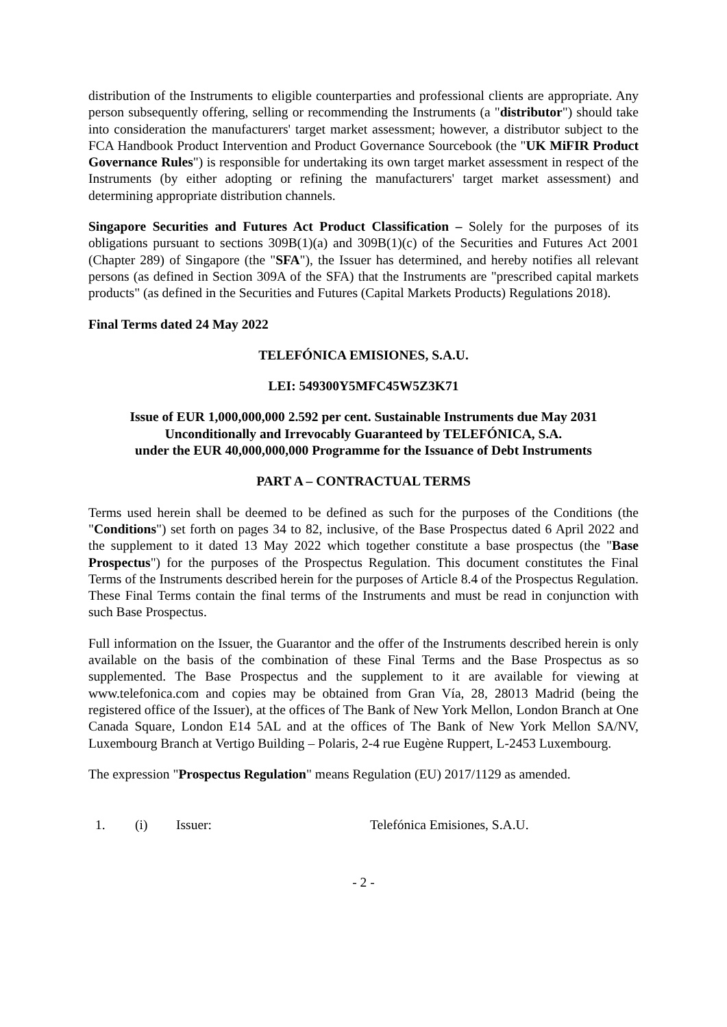distribution of the Instruments to eligible counterparties and professional clients are appropriate. Any person subsequently offering, selling or recommending the Instruments (a "distributor") should take into consideration the manufacturers' target market assessment; however, a distributor subject to the FCA Handbook Product Intervention and Product Governance Sourcebook (the "UK MiFIR Product Governance Rules") is responsible for undertaking its own target market assessment in respect of the Instruments (by either adopting or refining the manufacturers' target market assessment) and determining appropriate distribution channels.
Singapore Securities and Futures Act Product Classification – Solely for the purposes of its obligations pursuant to sections 309B(1)(a) and 309B(1)(c) of the Securities and Futures Act 2001 (Chapter 289) of Singapore (the "SFA"), the Issuer has determined, and hereby notifies all relevant persons (as defined in Section 309A of the SFA) that the Instruments are "prescribed capital markets products" (as defined in the Securities and Futures (Capital Markets Products) Regulations 2018).
Final Terms dated 24 May 2022
TELEFÓNICA EMISIONES, S.A.U.
LEI: 549300Y5MFC45W5Z3K71
Issue of EUR 1,000,000,000 2.592 per cent. Sustainable Instruments due May 2031
Unconditionally and Irrevocably Guaranteed by TELEFÓNICA, S.A.
under the EUR 40,000,000,000 Programme for the Issuance of Debt Instruments
PART A – CONTRACTUAL TERMS
Terms used herein shall be deemed to be defined as such for the purposes of the Conditions (the "Conditions") set forth on pages 34 to 82, inclusive, of the Base Prospectus dated 6 April 2022 and the supplement to it dated 13 May 2022 which together constitute a base prospectus (the "Base Prospectus") for the purposes of the Prospectus Regulation. This document constitutes the Final Terms of the Instruments described herein for the purposes of Article 8.4 of the Prospectus Regulation. These Final Terms contain the final terms of the Instruments and must be read in conjunction with such Base Prospectus.
Full information on the Issuer, the Guarantor and the offer of the Instruments described herein is only available on the basis of the combination of these Final Terms and the Base Prospectus as so supplemented. The Base Prospectus and the supplement to it are available for viewing at www.telefonica.com and copies may be obtained from Gran Vía, 28, 28013 Madrid (being the registered office of the Issuer), at the offices of The Bank of New York Mellon, London Branch at One Canada Square, London E14 5AL and at the offices of The Bank of New York Mellon SA/NV, Luxembourg Branch at Vertigo Building – Polaris, 2-4 rue Eugène Ruppert, L-2453 Luxembourg.
The expression "Prospectus Regulation" means Regulation (EU) 2017/1129 as amended.
| 1. | (i) | Issuer: | Telefónica Emisiones, S.A.U. |
- 2 -